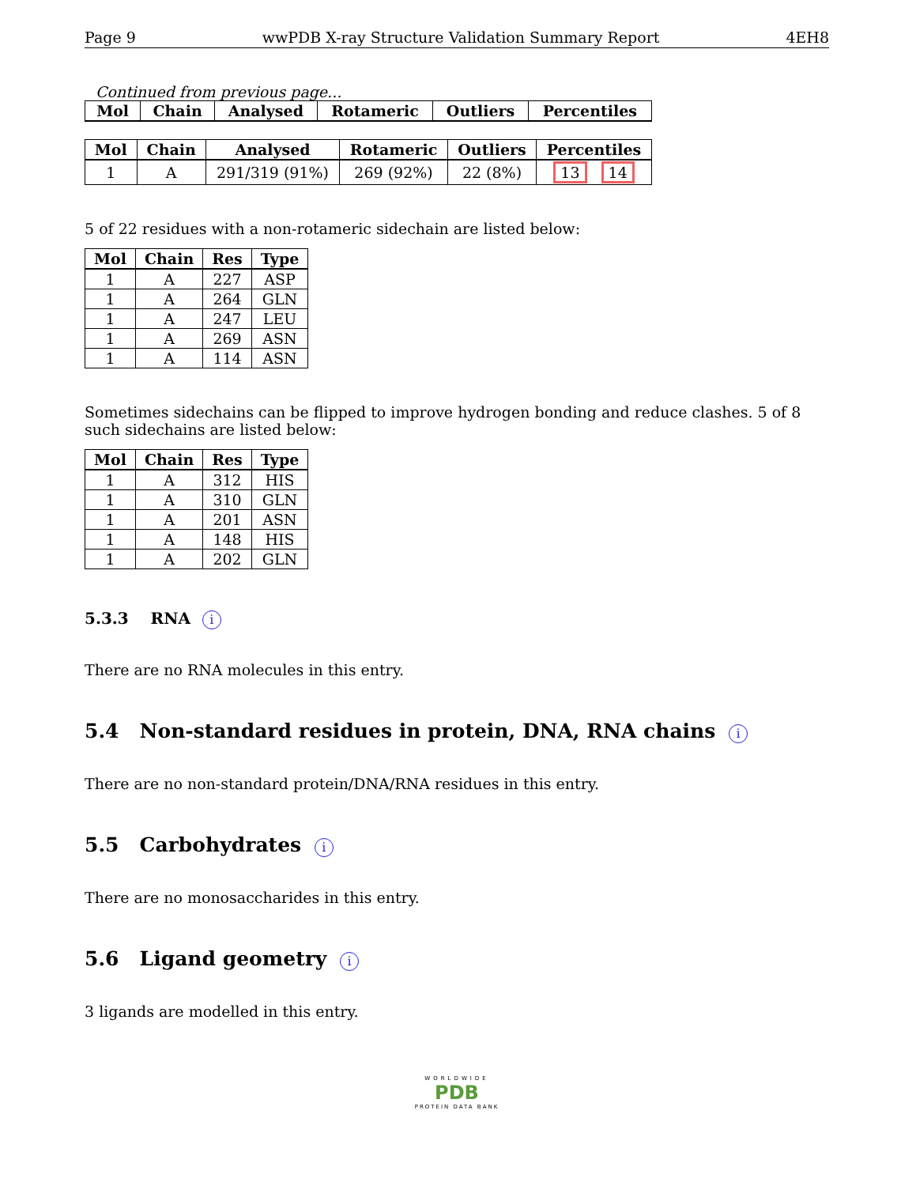Page 9 wwPDB X-ray Structure Validation Summary Report 4EH8
Continued from previous page...
| Mol | Chain | Analysed | Rotameric | Outliers | Percentiles |
| --- | --- | --- | --- | --- | --- |
| Mol | Chain | Analysed | Rotameric | Outliers | Percentiles |
| --- | --- | --- | --- | --- | --- |
| 1 | A | 291/319 (91%) | 269 (92%) | 22 (8%) | 13 14 |
5 of 22 residues with a non-rotameric sidechain are listed below:
| Mol | Chain | Res | Type |
| --- | --- | --- | --- |
| 1 | A | 227 | ASP |
| 1 | A | 264 | GLN |
| 1 | A | 247 | LEU |
| 1 | A | 269 | ASN |
| 1 | A | 114 | ASN |
Sometimes sidechains can be flipped to improve hydrogen bonding and reduce clashes. 5 of 8 such sidechains are listed below:
| Mol | Chain | Res | Type |
| --- | --- | --- | --- |
| 1 | A | 312 | HIS |
| 1 | A | 310 | GLN |
| 1 | A | 201 | ASN |
| 1 | A | 148 | HIS |
| 1 | A | 202 | GLN |
5.3.3 RNA i
There are no RNA molecules in this entry.
5.4 Non-standard residues in protein, DNA, RNA chains i
There are no non-standard protein/DNA/RNA residues in this entry.
5.5 Carbohydrates i
There are no monosaccharides in this entry.
5.6 Ligand geometry i
3 ligands are modelled in this entry.
WORLDWIDE
PDB
PROTEIN DATA BANK